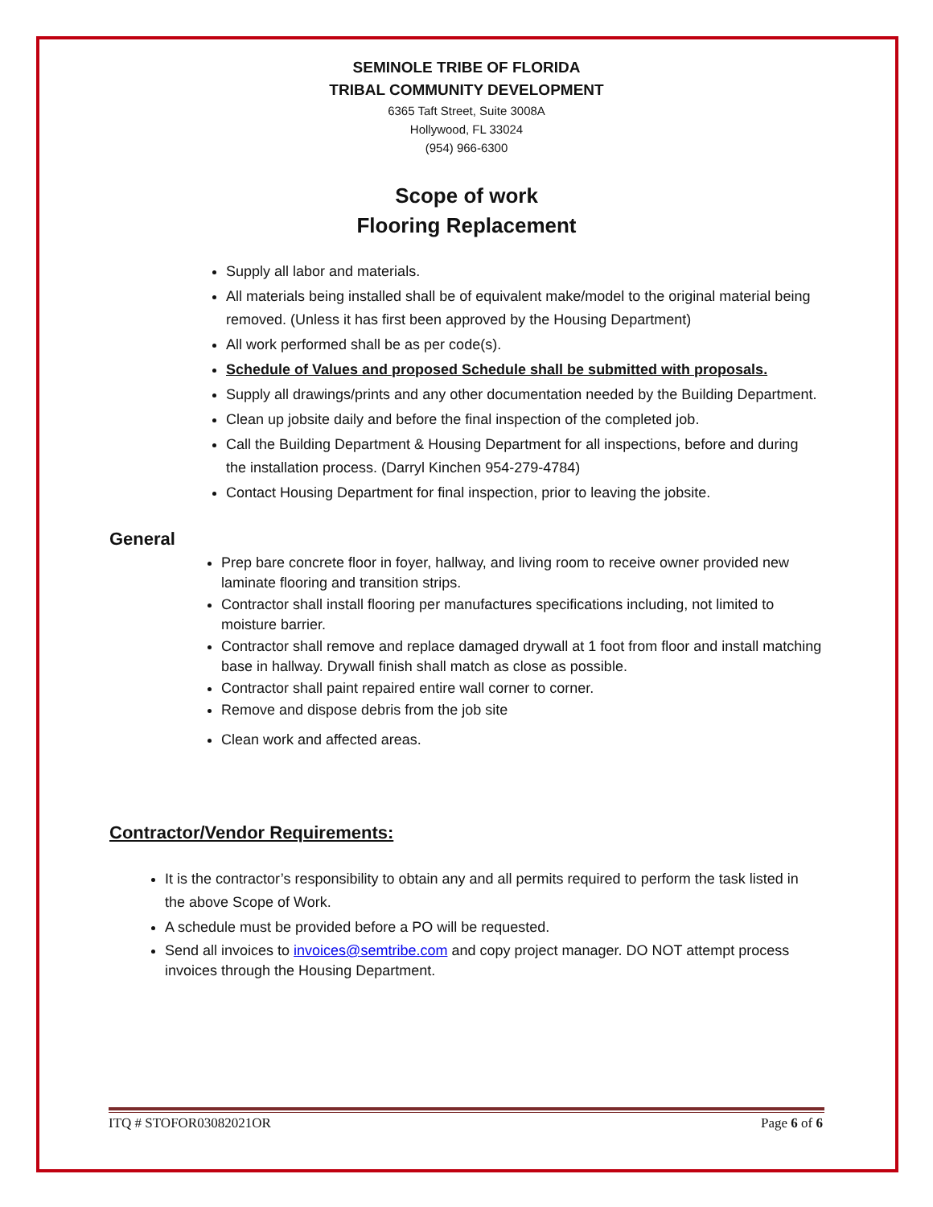SEMINOLE TRIBE OF FLORIDA
TRIBAL COMMUNITY DEVELOPMENT
6365 Taft Street, Suite 3008A
Hollywood, FL 33024
(954) 966-6300
Scope of work
Flooring Replacement
Supply all labor and materials.
All materials being installed shall be of equivalent make/model to the original material being removed. (Unless it has first been approved by the Housing Department)
All work performed shall be as per code(s).
Schedule of Values and proposed Schedule shall be submitted with proposals.
Supply all drawings/prints and any other documentation needed by the Building Department.
Clean up jobsite daily and before the final inspection of the completed job.
Call the Building Department & Housing Department for all inspections, before and during the installation process. (Darryl Kinchen 954-279-4784)
Contact Housing Department for final inspection, prior to leaving the jobsite.
General
Prep bare concrete floor in foyer, hallway, and living room to receive owner provided new laminate flooring and transition strips.
Contractor shall install flooring per manufactures specifications including, not limited to moisture barrier.
Contractor shall remove and replace damaged drywall at 1 foot from floor and install matching base in hallway. Drywall finish shall match as close as possible.
Contractor shall paint repaired entire wall corner to corner.
Remove and dispose debris from the job site
Clean work and affected areas.
Contractor/Vendor Requirements:
It is the contractor’s responsibility to obtain any and all permits required to perform the task listed in the above Scope of Work.
A schedule must be provided before a PO will be requested.
Send all invoices to invoices@semtribe.com and copy project manager. DO NOT attempt process invoices through the Housing Department.
ITQ # STOFOR03082021OR Page 6 of 6